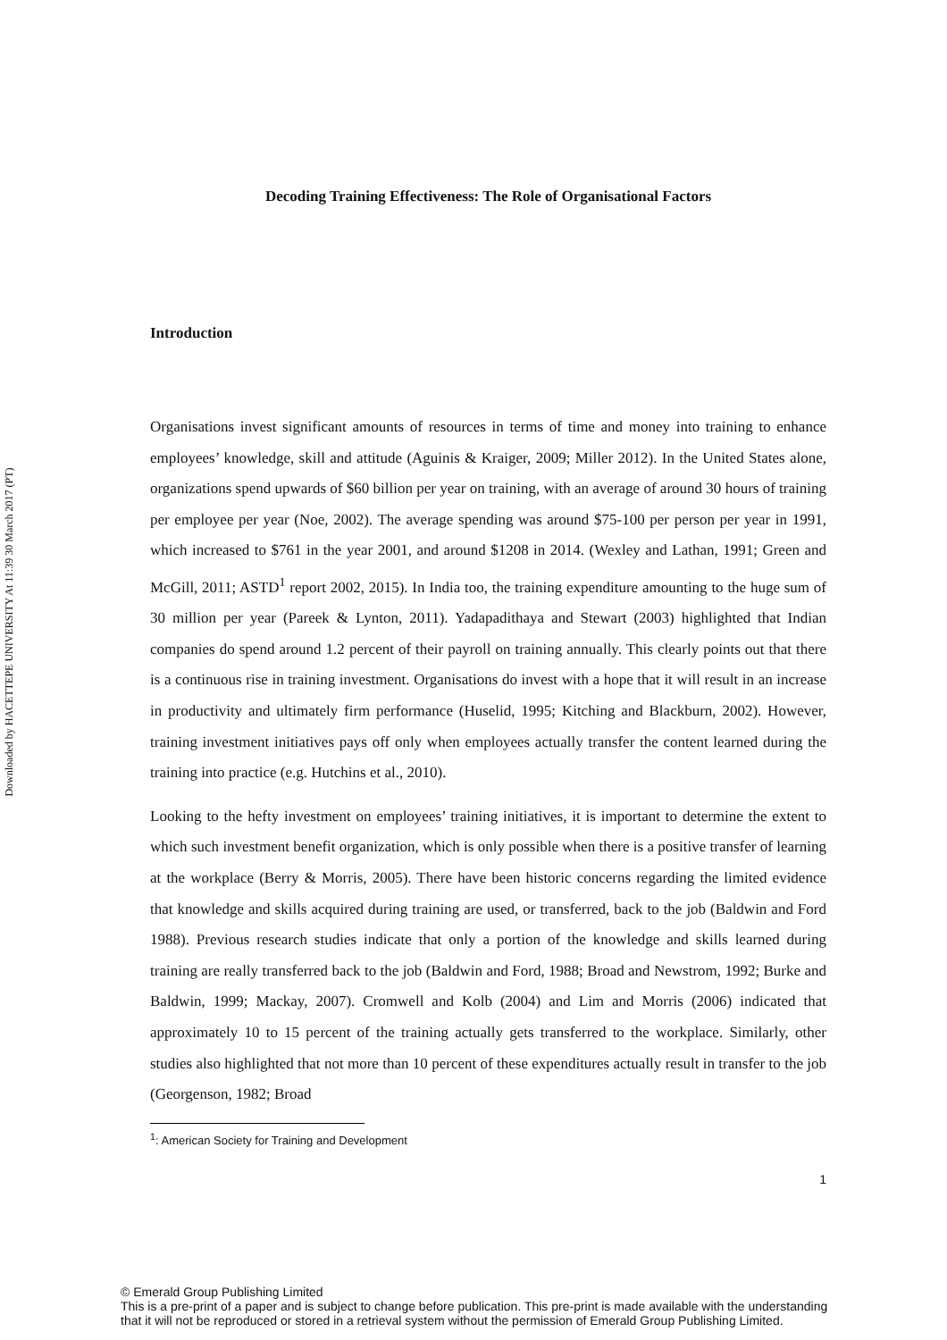Downloaded by HACETTEPE UNIVERSITY At 11:39 30 March 2017 (PT)
Decoding Training Effectiveness: The Role of Organisational Factors
Introduction
Organisations invest significant amounts of resources in terms of time and money into training to enhance employees’ knowledge, skill and attitude (Aguinis & Kraiger, 2009; Miller 2012). In the United States alone, organizations spend upwards of $60 billion per year on training, with an average of around 30 hours of training per employee per year (Noe, 2002). The average spending was around $75-100 per person per year in 1991, which increased to $761 in the year 2001, and around $1208 in 2014. (Wexley and Lathan, 1991; Green and McGill, 2011; ASTD<sup>1</sup> report 2002, 2015). In India too, the training expenditure amounting to the huge sum of 30 million per year (Pareek & Lynton, 2011). Yadapadithaya and Stewart (2003) highlighted that Indian companies do spend around 1.2 percent of their payroll on training annually. This clearly points out that there is a continuous rise in training investment. Organisations do invest with a hope that it will result in an increase in productivity and ultimately firm performance (Huselid, 1995; Kitching and Blackburn, 2002). However, training investment initiatives pays off only when employees actually transfer the content learned during the training into practice (e.g. Hutchins et al., 2010).
Looking to the hefty investment on employees’ training initiatives, it is important to determine the extent to which such investment benefit organization, which is only possible when there is a positive transfer of learning at the workplace (Berry & Morris, 2005). There have been historic concerns regarding the limited evidence that knowledge and skills acquired during training are used, or transferred, back to the job (Baldwin and Ford 1988). Previous research studies indicate that only a portion of the knowledge and skills learned during training are really transferred back to the job (Baldwin and Ford, 1988; Broad and Newstrom, 1992; Burke and Baldwin, 1999; Mackay, 2007). Cromwell and Kolb (2004) and Lim and Morris (2006) indicated that approximately 10 to 15 percent of the training actually gets transferred to the workplace. Similarly, other studies also highlighted that not more than 10 percent of these expenditures actually result in transfer to the job (Georgenson, 1982; Broad
<sup>1</sup>: American Society for Training and Development
1
© Emerald Group Publishing Limited
This is a pre-print of a paper and is subject to change before publication. This pre-print is made available with the understanding
that it will not be reproduced or stored in a retrieval system without the permission of Emerald Group Publishing Limited.